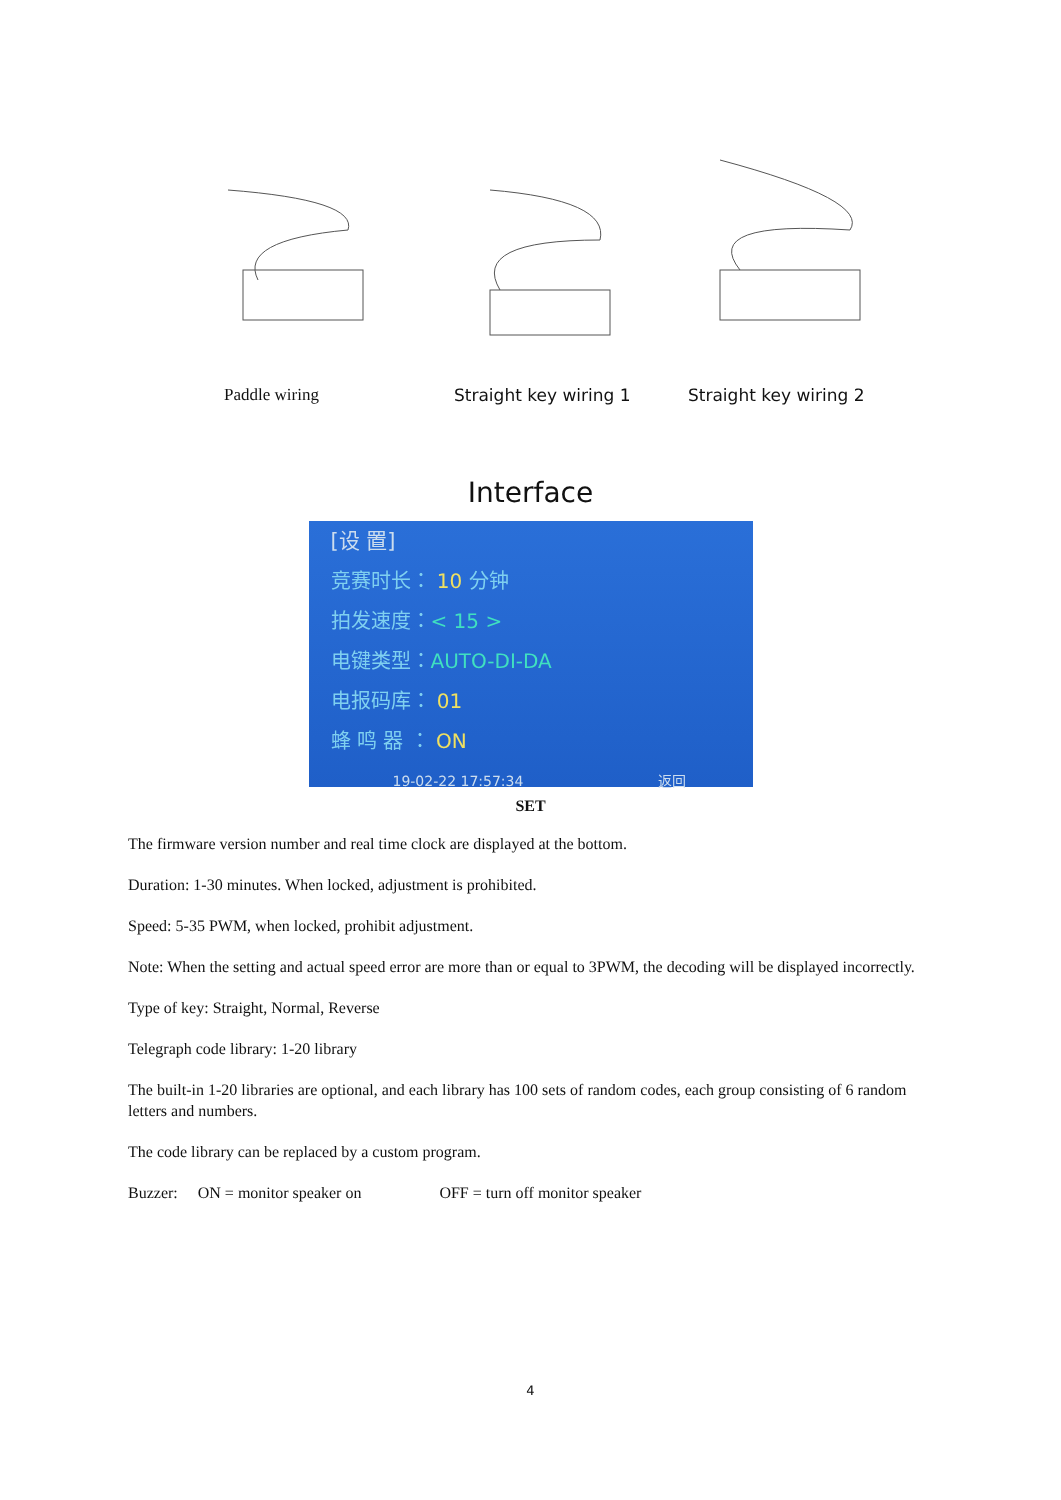Paddle wiring Straight key wiring 1 Straight key wiring 2
Interface
[设 置]
竞赛时长： 10 分钟
拍发速度：< 15 >
电键类型：AUTO-DI-DA
电报码库： 01
蜂 鸣 器 ： ON
19-02-22 17:57:34 返回
SET
The firmware version number and real time clock are displayed at the bottom.
Duration: 1-30 minutes. When locked, adjustment is prohibited.
Speed: 5-35 PWM, when locked, prohibit adjustment.
Note: When the setting and actual speed error are more than or equal to 3PWM, the decoding will be displayed incorrectly.
Type of key: Straight, Normal, Reverse
Telegraph code library: 1-20 library
The built-in 1-20 libraries are optional, and each library has 100 sets of random codes, each group consisting of 6 random letters and numbers.
The code library can be replaced by a custom program.
Buzzer: ON = monitor speaker on OFF = turn off monitor speaker
4